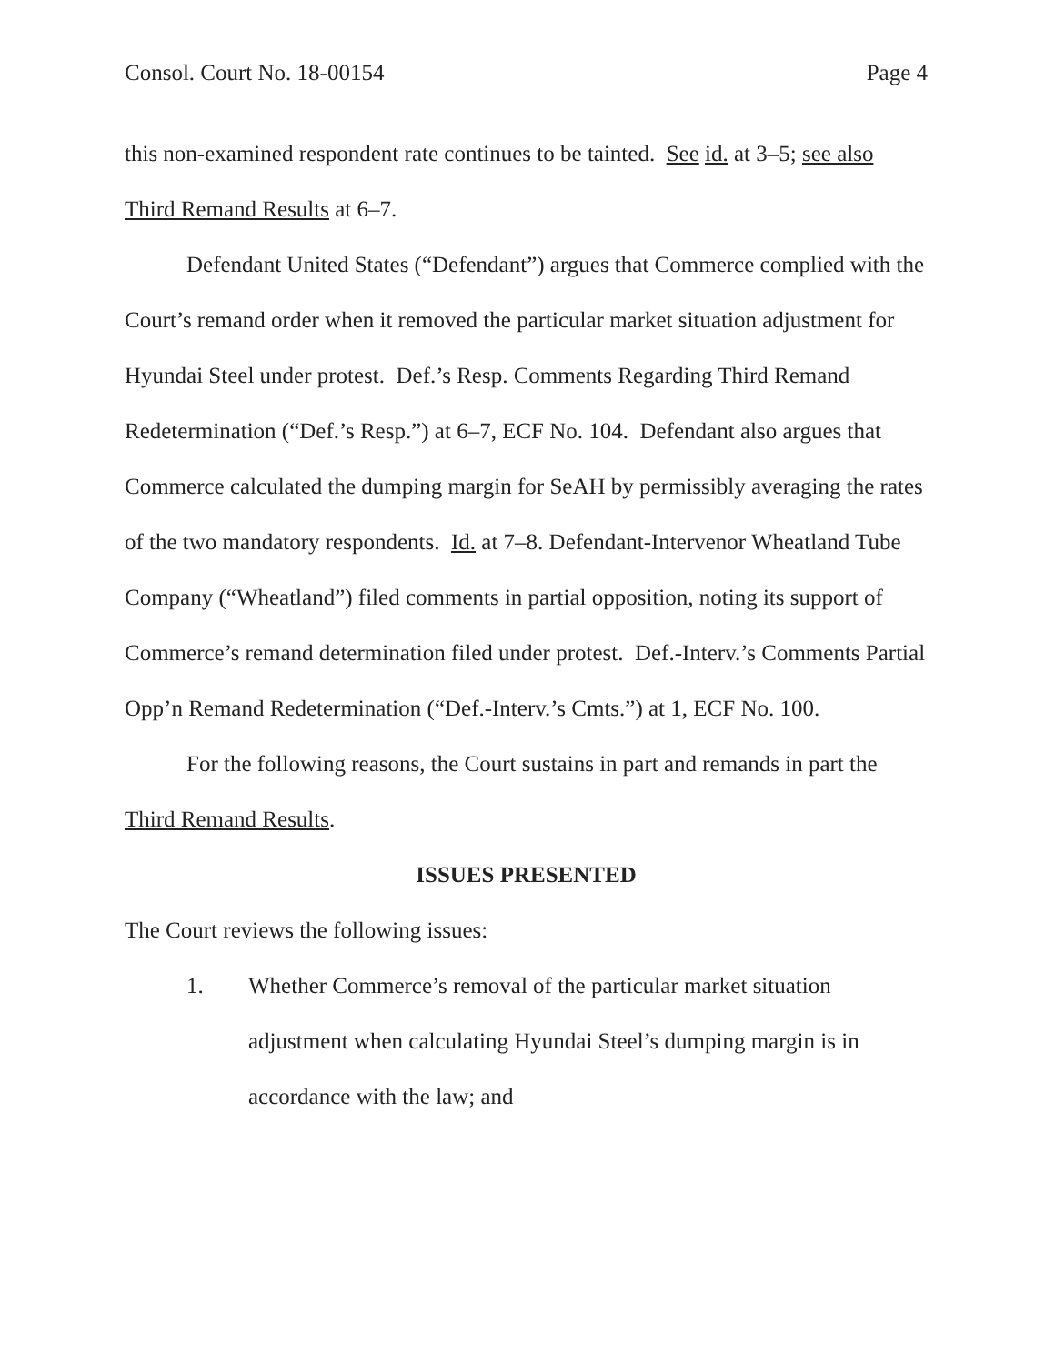Consol. Court No. 18-00154 Page 4
this non-examined respondent rate continues to be tainted. See id. at 3–5; see also Third Remand Results at 6–7.
Defendant United States (“Defendant”) argues that Commerce complied with the Court’s remand order when it removed the particular market situation adjustment for Hyundai Steel under protest. Def.’s Resp. Comments Regarding Third Remand Redetermination (“Def.’s Resp.”) at 6–7, ECF No. 104. Defendant also argues that Commerce calculated the dumping margin for SeAH by permissibly averaging the rates of the two mandatory respondents. Id. at 7–8. Defendant-Intervenor Wheatland Tube Company (“Wheatland”) filed comments in partial opposition, noting its support of Commerce’s remand determination filed under protest. Def.-Interv.’s Comments Partial Opp’n Remand Redetermination (“Def.-Interv.’s Cmts.”) at 1, ECF No. 100.
For the following reasons, the Court sustains in part and remands in part the Third Remand Results.
ISSUES PRESENTED
The Court reviews the following issues:
1. Whether Commerce’s removal of the particular market situation adjustment when calculating Hyundai Steel’s dumping margin is in accordance with the law; and